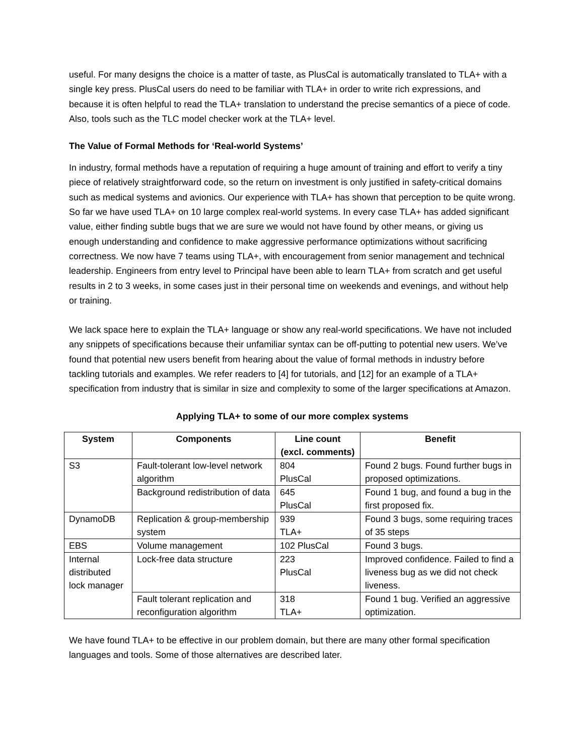useful. For many designs the choice is a matter of taste, as PlusCal is automatically translated to TLA+ with a single key press. PlusCal users do need to be familiar with TLA+ in order to write rich expressions, and because it is often helpful to read the TLA+ translation to understand the precise semantics of a piece of code. Also, tools such as the TLC model checker work at the TLA+ level.
The Value of Formal Methods for ‘Real-world Systems’
In industry, formal methods have a reputation of requiring a huge amount of training and effort to verify a tiny piece of relatively straightforward code, so the return on investment is only justified in safety-critical domains such as medical systems and avionics. Our experience with TLA+ has shown that perception to be quite wrong. So far we have used TLA+ on 10 large complex real-world systems. In every case TLA+ has added significant value, either finding subtle bugs that we are sure we would not have found by other means, or giving us enough understanding and confidence to make aggressive performance optimizations without sacrificing correctness. We now have 7 teams using TLA+, with encouragement from senior management and technical leadership. Engineers from entry level to Principal have been able to learn TLA+ from scratch and get useful results in 2 to 3 weeks, in some cases just in their personal time on weekends and evenings, and without help or training.
We lack space here to explain the TLA+ language or show any real-world specifications. We have not included any snippets of specifications because their unfamiliar syntax can be off-putting to potential new users. We’ve found that potential new users benefit from hearing about the value of formal methods in industry before tackling tutorials and examples. We refer readers to [4] for tutorials, and [12] for an example of a TLA+ specification from industry that is similar in size and complexity to some of the larger specifications at Amazon.
Applying TLA+ to some of our more complex systems
| System | Components | Line count (excl. comments) | Benefit |
| --- | --- | --- | --- |
| S3 | Fault-tolerant low-level network algorithm | 804 PlusCal | Found 2 bugs. Found further bugs in proposed optimizations. |
| | Background redistribution of data | 645 PlusCal | Found 1 bug, and found a bug in the first proposed fix. |
| DynamoDB | Replication & group-membership system | 939 TLA+ | Found 3 bugs, some requiring traces of 35 steps |
| EBS | Volume management | 102 PlusCal | Found 3 bugs. |
| Internal distributed lock manager | Lock-free data structure | 223 PlusCal | Improved confidence. Failed to find a liveness bug as we did not check liveness. |
| | Fault tolerant replication and reconfiguration algorithm | 318 TLA+ | Found 1 bug. Verified an aggressive optimization. |
We have found TLA+ to be effective in our problem domain, but there are many other formal specification languages and tools. Some of those alternatives are described later.